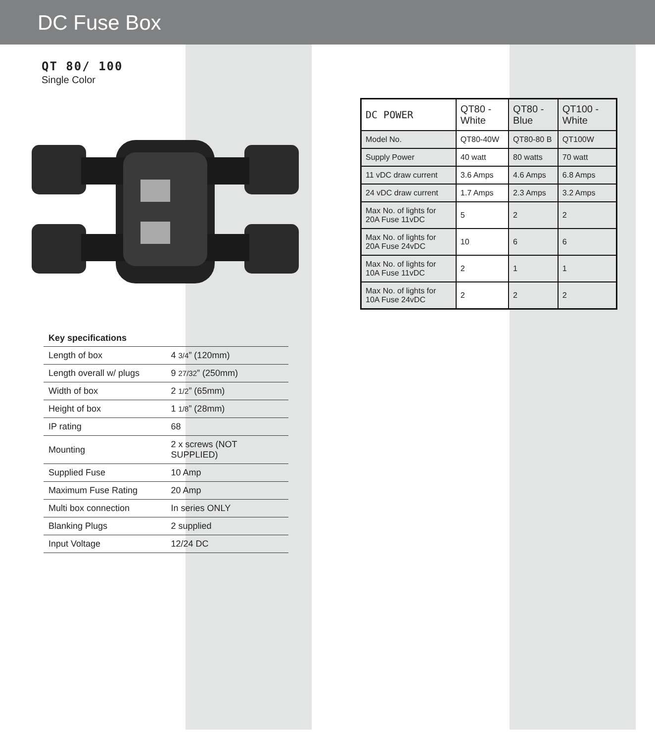DC Fuse Box
QT 80/ 100
Single Color
| Key specifications | |
| --- | --- |
| Length of box | 4 3/4 ” (120mm) |
| Length overall w/ plugs | 9 27/32 ” (250mm) |
| Width of box | 2 1/2 ” (65mm) |
| Height of box | 1 1/8 ” (28mm) |
| IP rating | 68 |
| Mounting | 2 x screws (NOT SUPPLIED) |
| Supplied Fuse | 10 Amp |
| Maximum Fuse Rating | 20 Amp |
| Multi box connection | In series ONLY |
| Blanking Plugs | 2 supplied |
| Input Voltage | 12/24 DC |
| DC POWER | QT80 - White | QT80 - Blue | QT100 - White |
| --- | --- | --- | --- |
| Model No. | QT80-40W | QT80-80 B | QT100W |
| Supply Power | 40 watt | 80 watts | 70 watt |
| 11 vDC draw current | 3.6 Amps | 4.6 Amps | 6.8 Amps |
| 24 vDC draw current | 1.7 Amps | 2.3 Amps | 3.2 Amps |
| Max No. of lights for 20A Fuse 11vDC | 5 | 2 | 2 |
| Max No. of lights for 20A Fuse 24vDC | 10 | 6 | 6 |
| Max No. of lights for 10A Fuse 11vDC | 2 | 1 | 1 |
| Max No. of lights for 10A Fuse 24vDC | 2 | 2 | 2 |